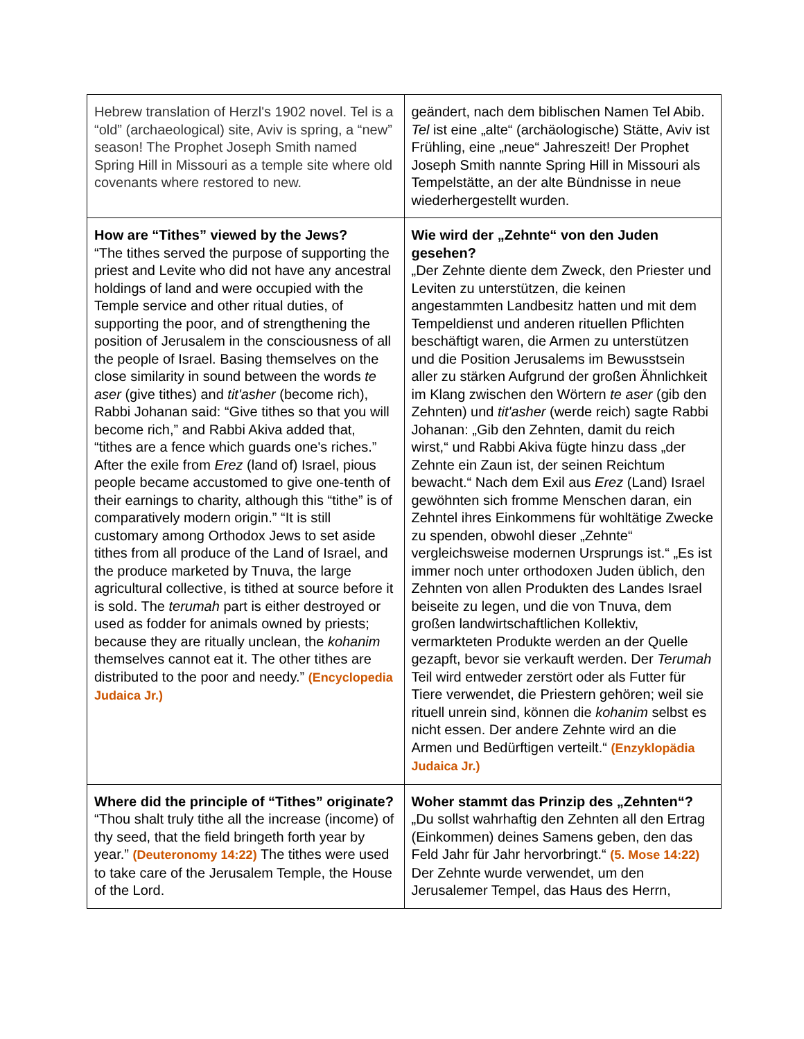| Hebrew translation of Herzl's 1902 novel. Tel is a “old” (archaeological) site, Aviv is spring, a “new” season! The Prophet Joseph Smith named Spring Hill in Missouri as a temple site where old covenants where restored to new. | geändert, nach dem biblischen Namen Tel Abib. Tel ist eine „alte“ (archäologische) Stätte, Aviv ist Frühling, eine „neue“ Jahreszeit! Der Prophet Joseph Smith nannte Spring Hill in Missouri als Tempelstätte, an der alte Bündnisse in neue wiederhergestellt wurden. |
| How are “Tithes” viewed by the Jews? “The tithes served the purpose of supporting the priest and Levite who did not have any ancestral holdings of land and were occupied with the Temple service and other ritual duties, of supporting the poor, and of strengthening the position of Jerusalem in the consciousness of all the people of Israel. Basing themselves on the close similarity in sound between the words te aser (give tithes) and tit'asher (become rich), Rabbi Johanan said: “Give tithes so that you will become rich,” and Rabbi Akiva added that, “tithes are a fence which guards one's riches.” After the exile from Erez (land of) Israel, pious people became accustomed to give one-tenth of their earnings to charity, although this “tithe” is of comparatively modern origin.” “It is still customary among Orthodox Jews to set aside tithes from all produce of the Land of Israel, and the produce marketed by Tnuva, the large agricultural collective, is tithed at source before it is sold. The terumah part is either destroyed or used as fodder for animals owned by priests; because they are ritually unclean, the kohanim themselves cannot eat it. The other tithes are distributed to the poor and needy.” (Encyclopedia Judaica Jr.) | Wie wird der „Zehnte“ von den Juden gesehen? „Der Zehnte diente dem Zweck, den Priester und Leviten zu unterstützen, die keinen angestammten Landbesitz hatten und mit dem Tempeldienst und anderen rituellen Pflichten beschäftigt waren, die Armen zu unterstützen und die Position Jerusalems im Bewusstsein aller zu stärken Aufgrund der großen Ähnlichkeit im Klang zwischen den Wörtern te aser (gib den Zehnten) und tit'asher (werde reich) sagte Rabbi Johanan: „Gib den Zehnten, damit du reich wirst,“ und Rabbi Akiva fügte hinzu dass „der Zehnte ein Zaun ist, der seinen Reichtum bewacht.“ Nach dem Exil aus Erez (Land) Israel gewöhnten sich fromme Menschen daran, ein Zehntel ihres Einkommens für wohltätige Zwecke zu spenden, obwohl dieser „Zehnte“ vergleichsweise modernen Ursprungs ist.“ „Es ist immer noch unter orthodoxen Juden üblich, den Zehnten von allen Produkten des Landes Israel beiseite zu legen, und die von Tnuva, dem großen landwirtschaftlichen Kollektiv, vermarkteten Produkte werden an der Quelle gezapft, bevor sie verkauft werden. Der Terumah Teil wird entweder zerstört oder als Futter für Tiere verwendet, die Priestern gehören; weil sie rituell unrein sind, können die kohanim selbst es nicht essen. Der andere Zehnte wird an die Armen und Bedürftigen verteilt.“ (Enzyklopädia Judaica Jr.) |
| Where did the principle of “Tithes” originate? “Thou shalt truly tithe all the increase (income) of thy seed, that the field bringeth forth year by year.” (Deuteronomy 14:22) The tithes were used to take care of the Jerusalem Temple, the House of the Lord. | Woher stammt das Prinzip des „Zehnten“? „Du sollst wahrhaftig den Zehnten all den Ertrag (Einkommen) deines Samens geben, den das Feld Jahr für Jahr hervorbringt.“ (5. Mose 14:22) Der Zehnte wurde verwendet, um den Jerusalemer Tempel, das Haus des Herrn, |